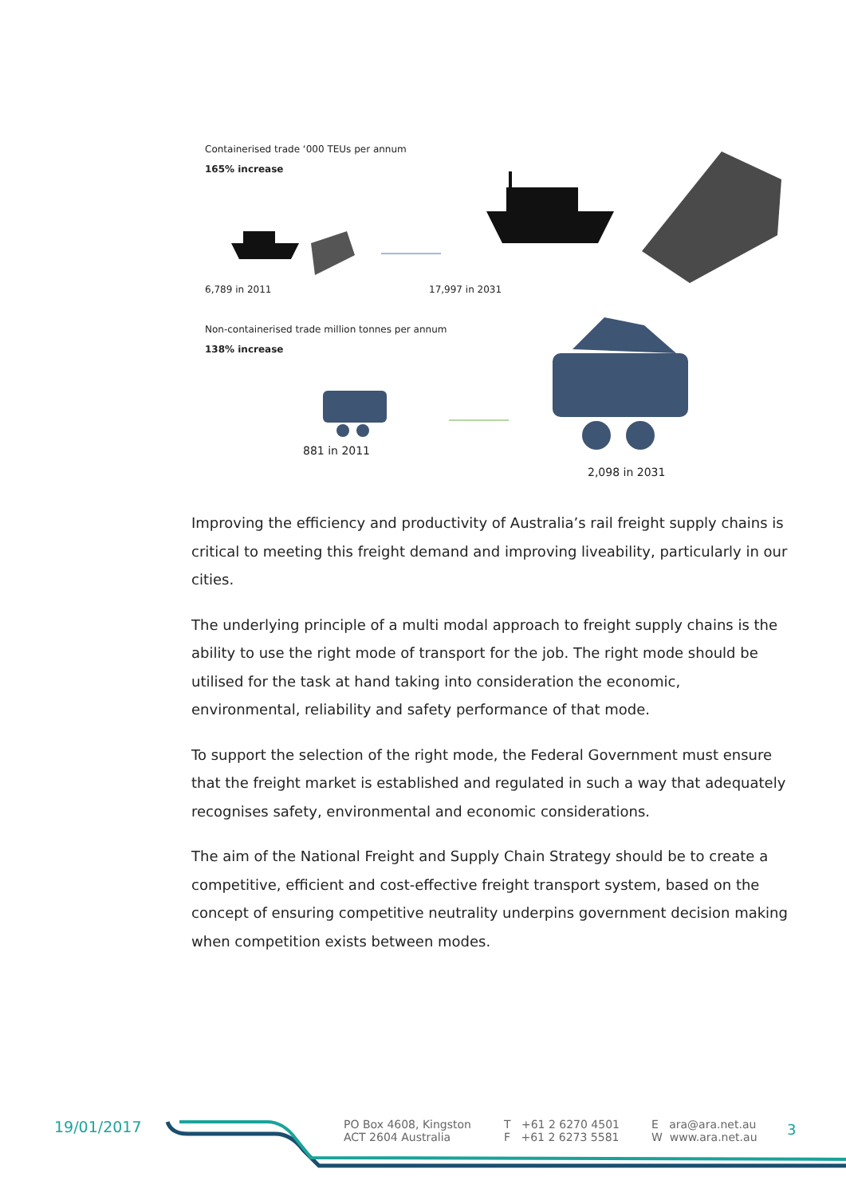Containerised trade ‘000 TEUs per annum
165% increase
6,789 in 2011 17,997 in 2031
Non-containerised trade million tonnes per annum
138% increase
881 in 2011
2,098 in 2031
Improving the efficiency and productivity of Australia’s rail freight supply chains is critical to meeting this freight demand and improving liveability, particularly in our cities.
The underlying principle of a multi modal approach to freight supply chains is the ability to use the right mode of transport for the job. The right mode should be utilised for the task at hand taking into consideration the economic, environmental, reliability and safety performance of that mode.
To support the selection of the right mode, the Federal Government must ensure that the freight market is established and regulated in such a way that adequately recognises safety, environmental and economic considerations.
The aim of the National Freight and Supply Chain Strategy should be to create a competitive, efficient and cost-effective freight transport system, based on the concept of ensuring competitive neutrality underpins government decision making when competition exists between modes.
19/01/2017
PO Box 4608, Kingston
ACT 2604 Australia
T +61 2 6270 4501
F +61 2 6273 5581
E ara@ara.net.au
W www.ara.net.au
3